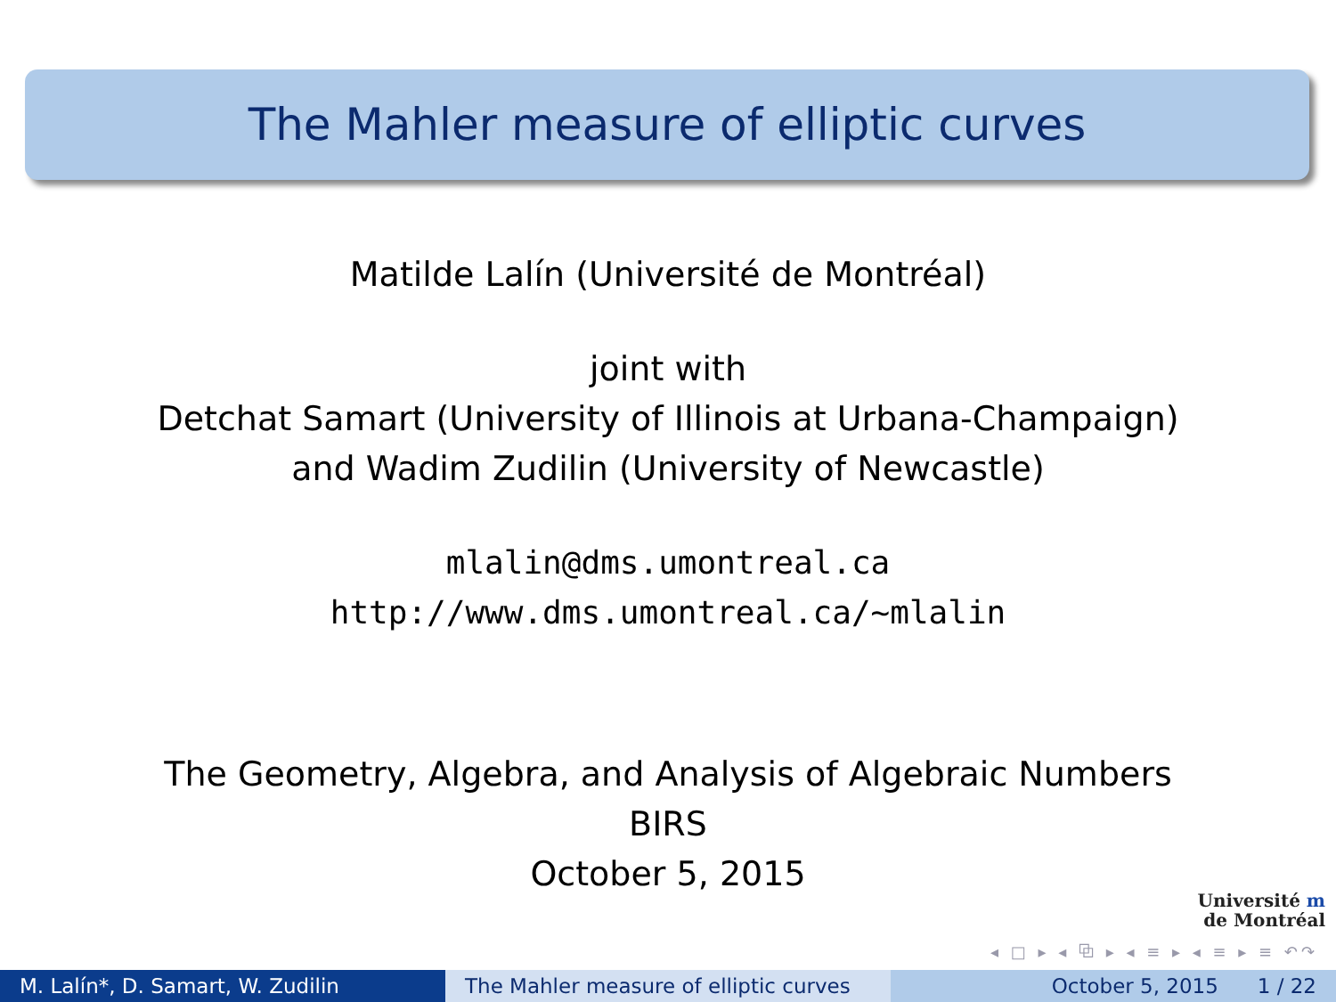The Mahler measure of elliptic curves
Matilde Lalín (Université de Montréal)
joint with
Detchat Samart (University of Illinois at Urbana-Champaign)
and Wadim Zudilin (University of Newcastle)
mlalin@dms.umontreal.ca
http://www.dms.umontreal.ca/~mlalin
The Geometry, Algebra, and Analysis of Algebraic Numbers
BIRS
October 5, 2015
Université m
de Montréal
◂ □ ▸ ◂ ⧉ ▸ ◂ ≡ ▸ ◂ ≡ ▸ ≡ ↶↷
M. Lalín*, D. Samart, W. Zudilin The Mahler measure of elliptic curves
October 5, 2015 1 / 22